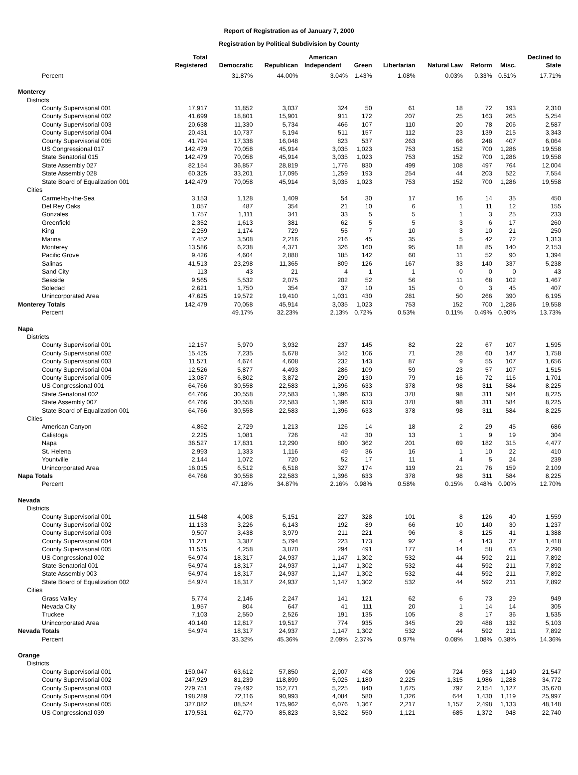Report of Registration as of January 7, 2000
Registration by Political Subdivision by County
| | Total Registered | Democratic | Republican | American Independent | Green | Libertarian | Natural Law | Reform | Misc. | Declined to State |
| --- | --- | --- | --- | --- | --- | --- | --- | --- | --- | --- |
| Percent | | 31.87% | 44.00% | 3.04% | 1.43% | 1.08% | 0.03% | 0.33% | 0.51% | 17.71% |
| Monterey | | | | | | | | | | |
| Districts | | | | | | | | | | |
| County Supervisorial 001 | 17,917 | 11,852 | 3,037 | 324 | 50 | 61 | 18 | 72 | 193 | 2,310 |
| County Supervisorial 002 | 41,699 | 18,801 | 15,901 | 911 | 172 | 207 | 25 | 163 | 265 | 5,254 |
| County Supervisorial 003 | 20,638 | 11,330 | 5,734 | 466 | 107 | 110 | 20 | 78 | 206 | 2,587 |
| County Supervisorial 004 | 20,431 | 10,737 | 5,194 | 511 | 157 | 112 | 23 | 139 | 215 | 3,343 |
| County Supervisorial 005 | 41,794 | 17,338 | 16,048 | 823 | 537 | 263 | 66 | 248 | 407 | 6,064 |
| US Congressional 017 | 142,479 | 70,058 | 45,914 | 3,035 | 1,023 | 753 | 152 | 700 | 1,286 | 19,558 |
| State Senatorial 015 | 142,479 | 70,058 | 45,914 | 3,035 | 1,023 | 753 | 152 | 700 | 1,286 | 19,558 |
| State Assembly 027 | 82,154 | 36,857 | 28,819 | 1,776 | 830 | 499 | 108 | 497 | 764 | 12,004 |
| State Assembly 028 | 60,325 | 33,201 | 17,095 | 1,259 | 193 | 254 | 44 | 203 | 522 | 7,554 |
| State Board of Equalization 001 | 142,479 | 70,058 | 45,914 | 3,035 | 1,023 | 753 | 152 | 700 | 1,286 | 19,558 |
| Cities | | | | | | | | | | |
| Carmel-by-the-Sea | 3,153 | 1,128 | 1,409 | 54 | 30 | 17 | 16 | 14 | 35 | 450 |
| Del Rey Oaks | 1,057 | 487 | 354 | 21 | 10 | 6 | 1 | 11 | 12 | 155 |
| Gonzales | 1,757 | 1,111 | 341 | 33 | 5 | 5 | 1 | 3 | 25 | 233 |
| Greenfield | 2,352 | 1,613 | 381 | 62 | 5 | 5 | 3 | 6 | 17 | 260 |
| King | 2,259 | 1,174 | 729 | 55 | 7 | 10 | 3 | 10 | 21 | 250 |
| Marina | 7,452 | 3,508 | 2,216 | 216 | 45 | 35 | 5 | 42 | 72 | 1,313 |
| Monterey | 13,586 | 6,238 | 4,371 | 326 | 160 | 95 | 18 | 85 | 140 | 2,153 |
| Pacific Grove | 9,426 | 4,604 | 2,888 | 185 | 142 | 60 | 11 | 52 | 90 | 1,394 |
| Salinas | 41,513 | 23,298 | 11,365 | 809 | 126 | 167 | 33 | 140 | 337 | 5,238 |
| Sand City | 113 | 43 | 21 | 4 | 1 | 1 | 0 | 0 | 0 | 43 |
| Seaside | 9,565 | 5,532 | 2,075 | 202 | 52 | 56 | 11 | 68 | 102 | 1,467 |
| Soledad | 2,621 | 1,750 | 354 | 37 | 10 | 15 | 0 | 3 | 45 | 407 |
| Unincorporated Area | 47,625 | 19,572 | 19,410 | 1,031 | 430 | 281 | 50 | 266 | 390 | 6,195 |
| Monterey Totals | 142,479 | 70,058 | 45,914 | 3,035 | 1,023 | 753 | 152 | 700 | 1,286 | 19,558 |
| Percent | | 49.17% | 32.23% | 2.13% | 0.72% | 0.53% | 0.11% | 0.49% | 0.90% | 13.73% |
| Napa | | | | | | | | | | |
| Districts | | | | | | | | | | |
| County Supervisorial 001 | 12,157 | 5,970 | 3,932 | 237 | 145 | 82 | 22 | 67 | 107 | 1,595 |
| County Supervisorial 002 | 15,425 | 7,235 | 5,678 | 342 | 106 | 71 | 28 | 60 | 147 | 1,758 |
| County Supervisorial 003 | 11,571 | 4,674 | 4,608 | 232 | 143 | 87 | 9 | 55 | 107 | 1,656 |
| County Supervisorial 004 | 12,526 | 5,877 | 4,493 | 286 | 109 | 59 | 23 | 57 | 107 | 1,515 |
| County Supervisorial 005 | 13,087 | 6,802 | 3,872 | 299 | 130 | 79 | 16 | 72 | 116 | 1,701 |
| US Congressional 001 | 64,766 | 30,558 | 22,583 | 1,396 | 633 | 378 | 98 | 311 | 584 | 8,225 |
| State Senatorial 002 | 64,766 | 30,558 | 22,583 | 1,396 | 633 | 378 | 98 | 311 | 584 | 8,225 |
| State Assembly 007 | 64,766 | 30,558 | 22,583 | 1,396 | 633 | 378 | 98 | 311 | 584 | 8,225 |
| State Board of Equalization 001 | 64,766 | 30,558 | 22,583 | 1,396 | 633 | 378 | 98 | 311 | 584 | 8,225 |
| Cities | | | | | | | | | | |
| American Canyon | 4,862 | 2,729 | 1,213 | 126 | 14 | 18 | 2 | 29 | 45 | 686 |
| Calistoga | 2,225 | 1,081 | 726 | 42 | 30 | 13 | 1 | 9 | 19 | 304 |
| Napa | 36,527 | 17,831 | 12,290 | 800 | 362 | 201 | 69 | 182 | 315 | 4,477 |
| St. Helena | 2,993 | 1,333 | 1,116 | 49 | 36 | 16 | 1 | 10 | 22 | 410 |
| Yountville | 2,144 | 1,072 | 720 | 52 | 17 | 11 | 4 | 5 | 24 | 239 |
| Unincorporated Area | 16,015 | 6,512 | 6,518 | 327 | 174 | 119 | 21 | 76 | 159 | 2,109 |
| Napa Totals | 64,766 | 30,558 | 22,583 | 1,396 | 633 | 378 | 98 | 311 | 584 | 8,225 |
| Percent | | 47.18% | 34.87% | 2.16% | 0.98% | 0.58% | 0.15% | 0.48% | 0.90% | 12.70% |
| Nevada | | | | | | | | | | |
| Districts | | | | | | | | | | |
| County Supervisorial 001 | 11,548 | 4,008 | 5,151 | 227 | 328 | 101 | 8 | 126 | 40 | 1,559 |
| County Supervisorial 002 | 11,133 | 3,226 | 6,143 | 192 | 89 | 66 | 10 | 140 | 30 | 1,237 |
| County Supervisorial 003 | 9,507 | 3,438 | 3,979 | 211 | 221 | 96 | 8 | 125 | 41 | 1,388 |
| County Supervisorial 004 | 11,271 | 3,387 | 5,794 | 223 | 173 | 92 | 4 | 143 | 37 | 1,418 |
| County Supervisorial 005 | 11,515 | 4,258 | 3,870 | 294 | 491 | 177 | 14 | 58 | 63 | 2,290 |
| US Congressional 002 | 54,974 | 18,317 | 24,937 | 1,147 | 1,302 | 532 | 44 | 592 | 211 | 7,892 |
| State Senatorial 001 | 54,974 | 18,317 | 24,937 | 1,147 | 1,302 | 532 | 44 | 592 | 211 | 7,892 |
| State Assembly 003 | 54,974 | 18,317 | 24,937 | 1,147 | 1,302 | 532 | 44 | 592 | 211 | 7,892 |
| State Board of Equalization 002 | 54,974 | 18,317 | 24,937 | 1,147 | 1,302 | 532 | 44 | 592 | 211 | 7,892 |
| Cities | | | | | | | | | | |
| Grass Valley | 5,774 | 2,146 | 2,247 | 141 | 121 | 62 | 6 | 73 | 29 | 949 |
| Nevada City | 1,957 | 804 | 647 | 41 | 111 | 20 | 1 | 14 | 14 | 305 |
| Truckee | 7,103 | 2,550 | 2,526 | 191 | 135 | 105 | 8 | 17 | 36 | 1,535 |
| Unincorporated Area | 40,140 | 12,817 | 19,517 | 774 | 935 | 345 | 29 | 488 | 132 | 5,103 |
| Nevada Totals | 54,974 | 18,317 | 24,937 | 1,147 | 1,302 | 532 | 44 | 592 | 211 | 7,892 |
| Percent | | 33.32% | 45.36% | 2.09% | 2.37% | 0.97% | 0.08% | 1.08% | 0.38% | 14.36% |
| Orange | | | | | | | | | | |
| Districts | | | | | | | | | | |
| County Supervisorial 001 | 150,047 | 63,612 | 57,850 | 2,907 | 408 | 906 | 724 | 953 | 1,140 | 21,547 |
| County Supervisorial 002 | 247,929 | 81,239 | 118,899 | 5,025 | 1,180 | 2,225 | 1,315 | 1,986 | 1,288 | 34,772 |
| County Supervisorial 003 | 279,751 | 79,492 | 152,771 | 5,225 | 840 | 1,675 | 797 | 2,154 | 1,127 | 35,670 |
| County Supervisorial 004 | 198,289 | 72,116 | 90,993 | 4,084 | 580 | 1,326 | 644 | 1,430 | 1,119 | 25,997 |
| County Supervisorial 005 | 327,082 | 88,524 | 175,962 | 6,076 | 1,367 | 2,217 | 1,157 | 2,498 | 1,133 | 48,148 |
| US Congressional 039 | 179,531 | 62,770 | 85,823 | 3,522 | 550 | 1,121 | 685 | 1,372 | 948 | 22,740 |